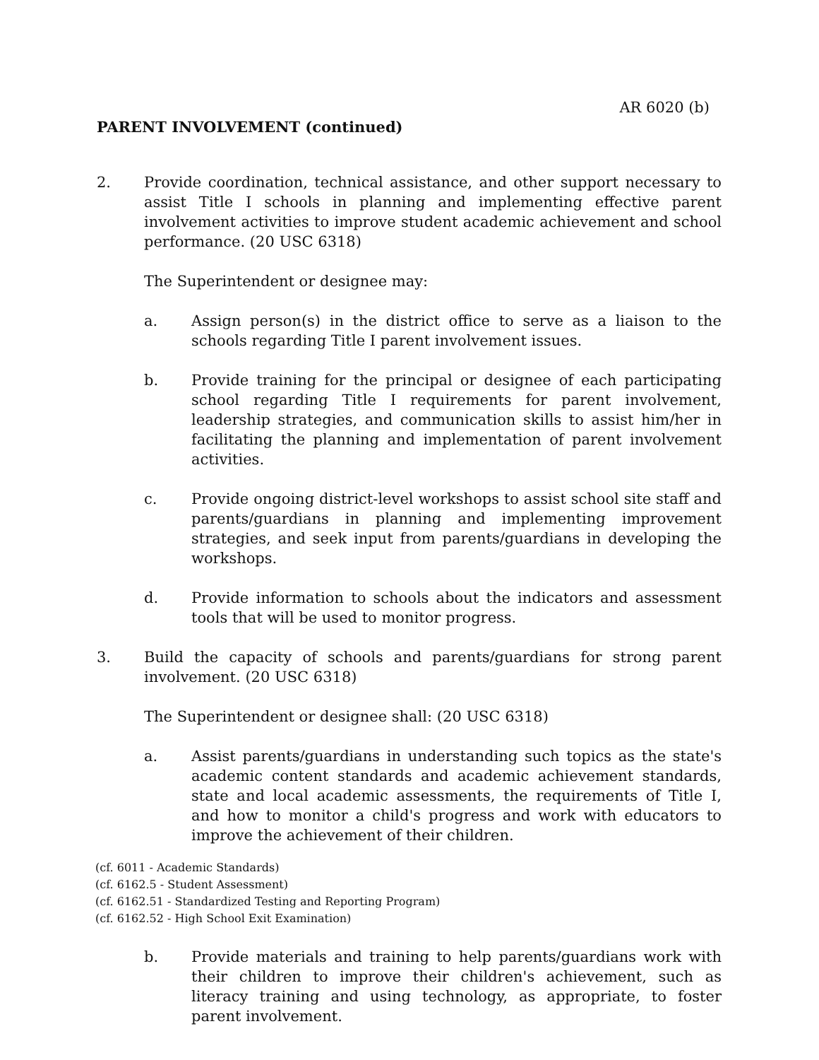AR 6020 (b)
PARENT INVOLVEMENT (continued)
2. Provide coordination, technical assistance, and other support necessary to assist Title I schools in planning and implementing effective parent involvement activities to improve student academic achievement and school performance. (20 USC 6318)
The Superintendent or designee may:
a. Assign person(s) in the district office to serve as a liaison to the schools regarding Title I parent involvement issues.
b. Provide training for the principal or designee of each participating school regarding Title I requirements for parent involvement, leadership strategies, and communication skills to assist him/her in facilitating the planning and implementation of parent involvement activities.
c. Provide ongoing district-level workshops to assist school site staff and parents/guardians in planning and implementing improvement strategies, and seek input from parents/guardians in developing the workshops.
d. Provide information to schools about the indicators and assessment tools that will be used to monitor progress.
3. Build the capacity of schools and parents/guardians for strong parent involvement. (20 USC 6318)
The Superintendent or designee shall: (20 USC 6318)
a. Assist parents/guardians in understanding such topics as the state's academic content standards and academic achievement standards, state and local academic assessments, the requirements of Title I, and how to monitor a child's progress and work with educators to improve the achievement of their children.
(cf. 6011 - Academic Standards)
(cf. 6162.5 - Student Assessment)
(cf. 6162.51 - Standardized Testing and Reporting Program)
(cf. 6162.52 - High School Exit Examination)
b. Provide materials and training to help parents/guardians work with their children to improve their children's achievement, such as literacy training and using technology, as appropriate, to foster parent involvement.